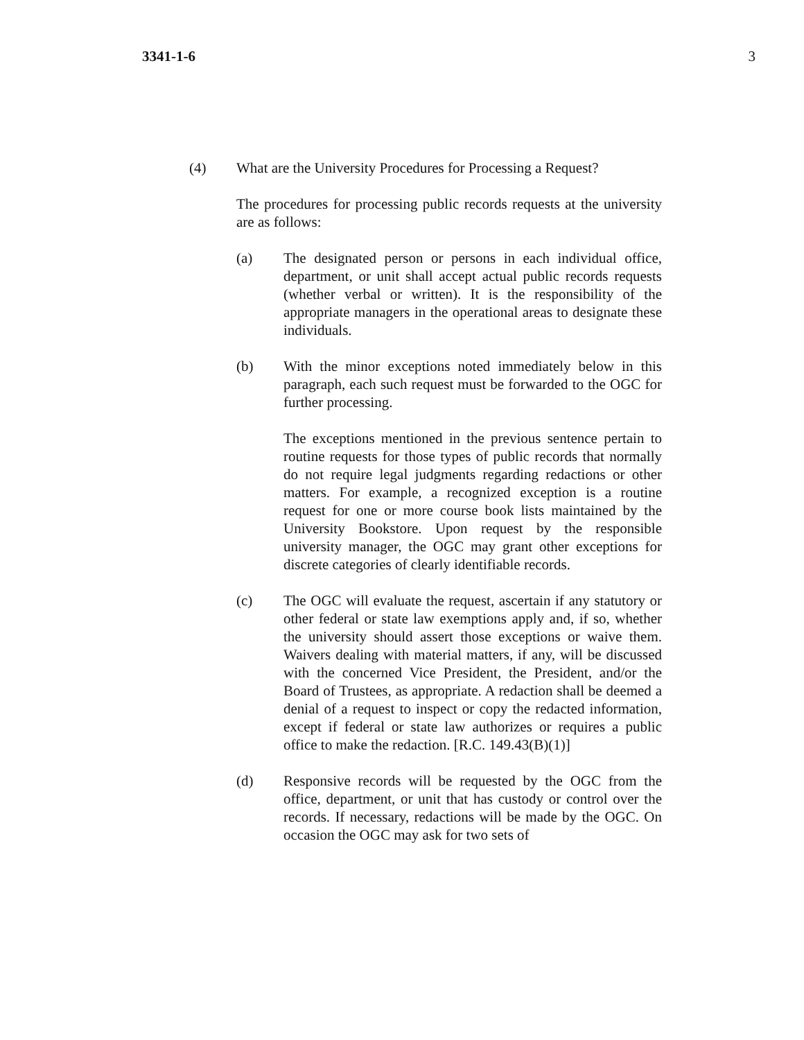3341-1-6 3
(4) What are the University Procedures for Processing a Request?
The procedures for processing public records requests at the university are as follows:
(a) The designated person or persons in each individual office, department, or unit shall accept actual public records requests (whether verbal or written). It is the responsibility of the appropriate managers in the operational areas to designate these individuals.
(b) With the minor exceptions noted immediately below in this paragraph, each such request must be forwarded to the OGC for further processing.
The exceptions mentioned in the previous sentence pertain to routine requests for those types of public records that normally do not require legal judgments regarding redactions or other matters. For example, a recognized exception is a routine request for one or more course book lists maintained by the University Bookstore. Upon request by the responsible university manager, the OGC may grant other exceptions for discrete categories of clearly identifiable records.
(c) The OGC will evaluate the request, ascertain if any statutory or other federal or state law exemptions apply and, if so, whether the university should assert those exceptions or waive them. Waivers dealing with material matters, if any, will be discussed with the concerned Vice President, the President, and/or the Board of Trustees, as appropriate. A redaction shall be deemed a denial of a request to inspect or copy the redacted information, except if federal or state law authorizes or requires a public office to make the redaction. [R.C. 149.43(B)(1)]
(d) Responsive records will be requested by the OGC from the office, department, or unit that has custody or control over the records. If necessary, redactions will be made by the OGC. On occasion the OGC may ask for two sets of